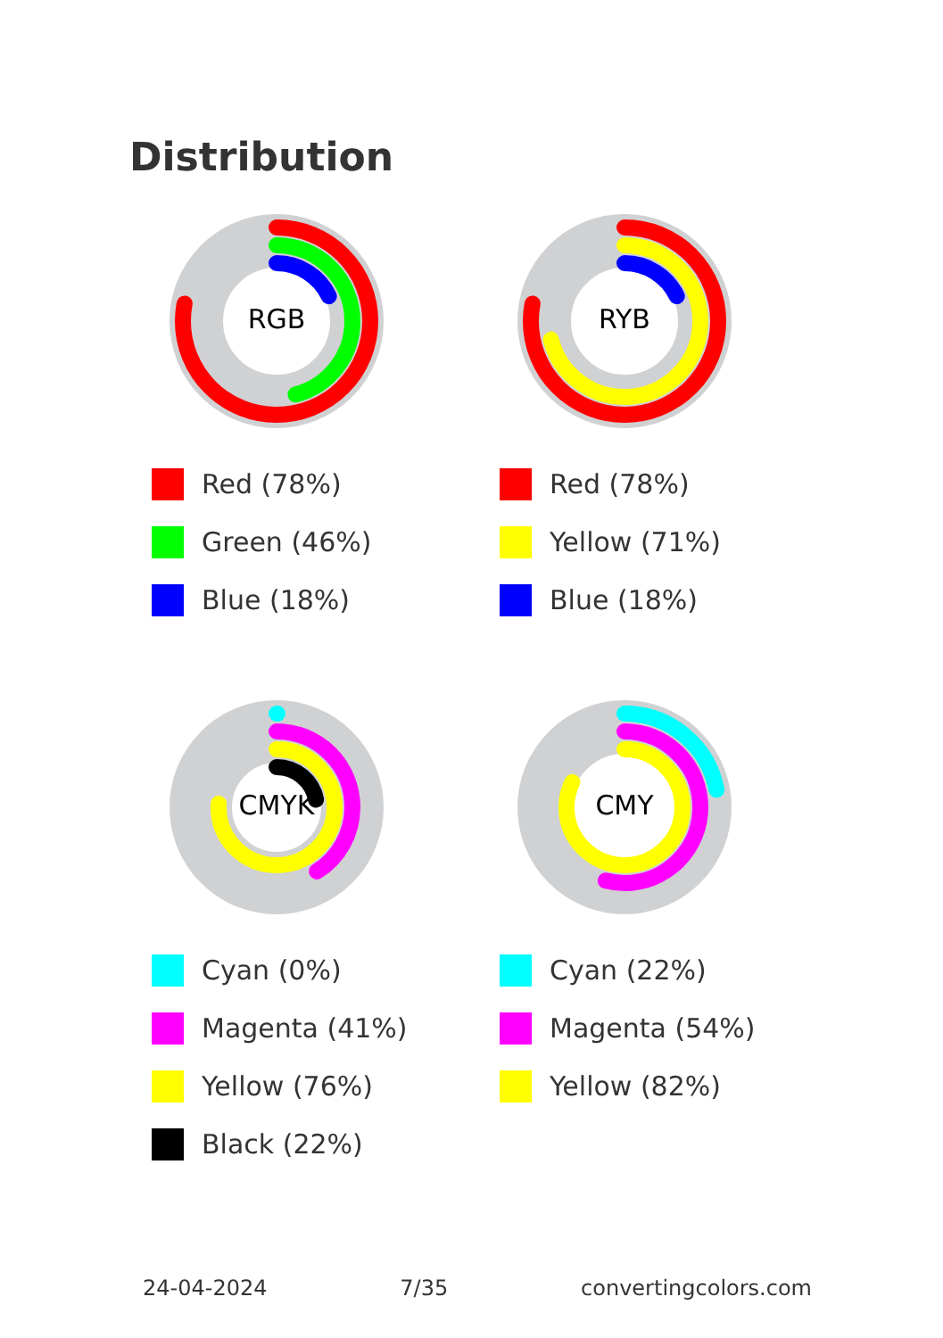Distribution
RGB
Red (78%)
Green (46%)
Blue (18%)
RYB
Red (78%)
Yellow (71%)
Blue (18%)
CMYK
Cyan (0%)
Magenta (41%)
Yellow (76%)
Black (22%)
CMY
Cyan (22%)
Magenta (54%)
Yellow (82%)
24-04-2024 7/35 convertingcolors.com